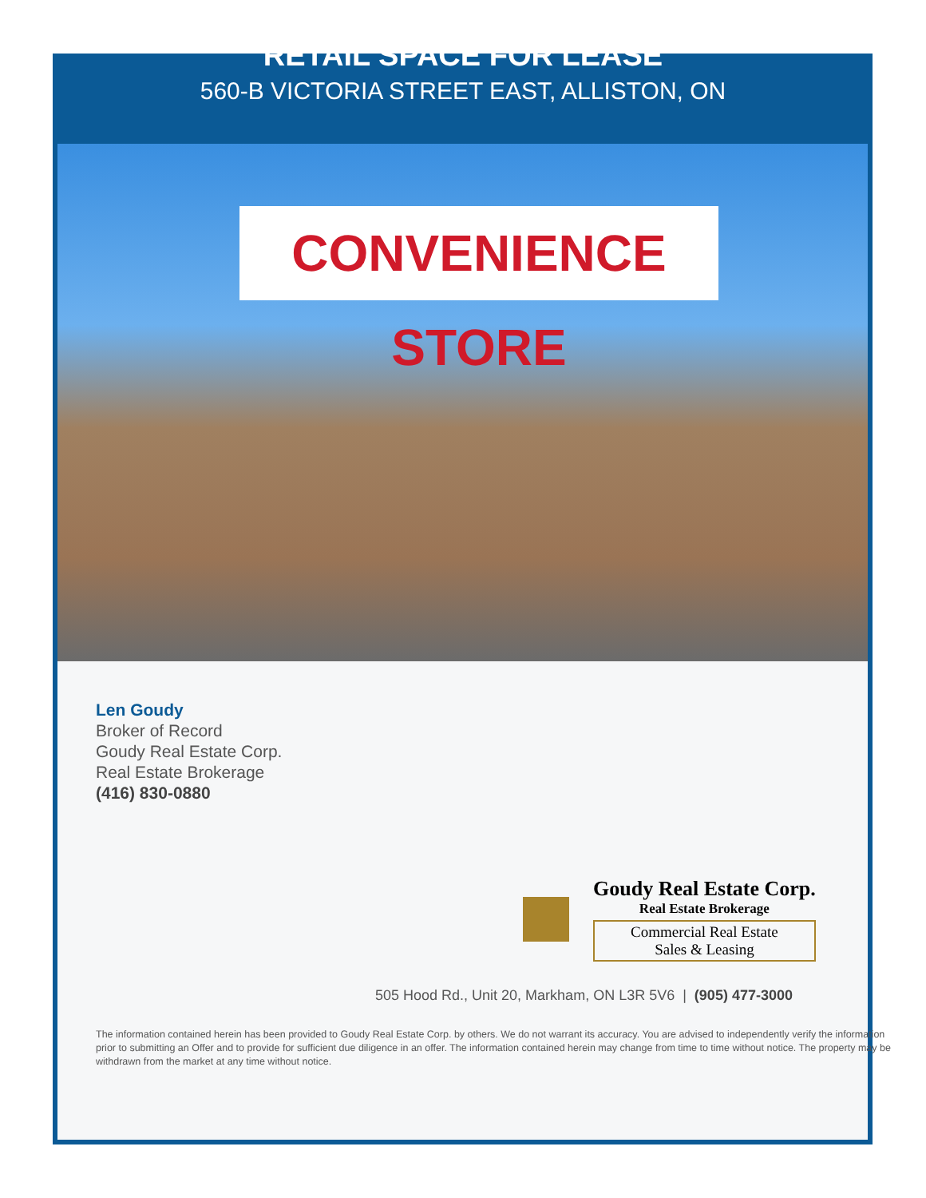RETAIL SPACE FOR LEASE
560-B VICTORIA STREET EAST, ALLISTON, ON
CONVENIENCE STORE
Len Goudy
Broker of Record
Goudy Real Estate Corp.
Real Estate Brokerage
(416) 830-0880
Goudy Real Estate Corp.
Real Estate Brokerage
Commercial Real Estate
Sales & Leasing
505 Hood Rd., Unit 20, Markham, ON L3R 5V6 | (905) 477-3000
The information contained herein has been provided to Goudy Real Estate Corp. by others. We do not warrant its accuracy. You are advised to independently verify the information prior to submitting an Offer and to provide for sufficient due diligence in an offer. The information contained herein may change from time to time without notice. The property may be withdrawn from the market at any time without notice.